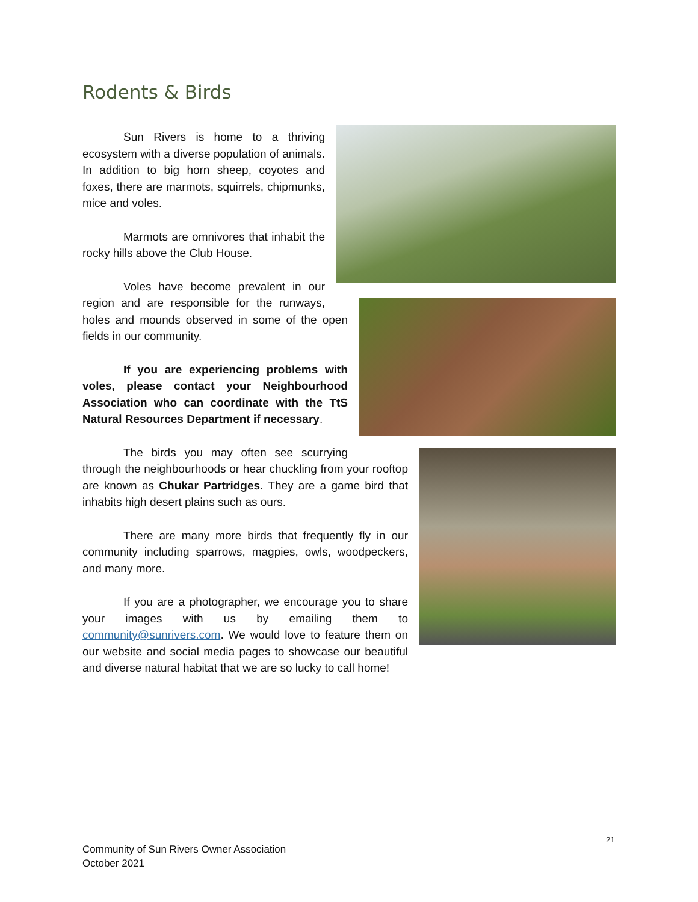Rodents & Birds
Sun Rivers is home to a thriving ecosystem with a diverse population of animals. In addition to big horn sheep, coyotes and foxes, there are marmots, squirrels, chipmunks, mice and voles.
Marmots are omnivores that inhabit the rocky hills above the Club House.
Voles have become prevalent in our region and are responsible for the runways, holes and mounds observed in some of the open fields in our community.
If you are experiencing problems with voles, please contact your Neighbourhood Association who can coordinate with the TtS Natural Resources Department if necessary.
The birds you may often see scurrying through the neighbourhoods or hear chuckling from your rooftop are known as Chukar Partridges. They are a game bird that inhabits high desert plains such as ours.
There are many more birds that frequently fly in our community including sparrows, magpies, owls, woodpeckers, and many more.
If you are a photographer, we encourage you to share your images with us by emailing them to community@sunrivers.com. We would love to feature them on our website and social media pages to showcase our beautiful and diverse natural habitat that we are so lucky to call home!
21
Community of Sun Rivers Owner Association
October 2021